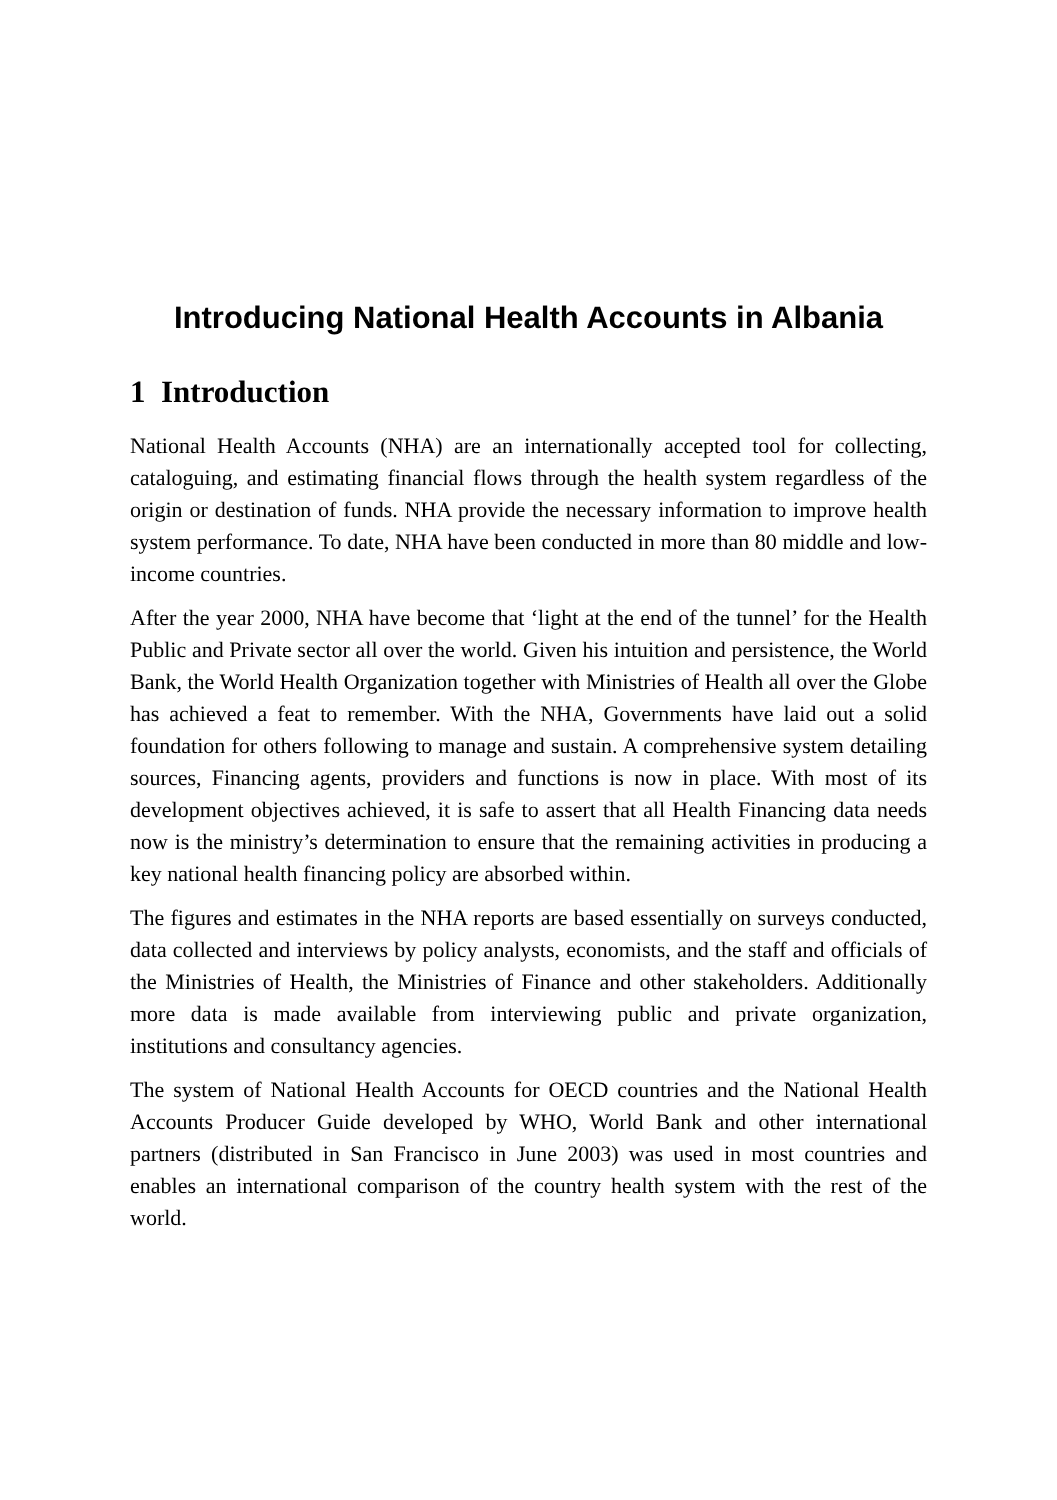Introducing National Health Accounts in Albania
1 Introduction
National Health Accounts (NHA) are an internationally accepted tool for collecting, cataloguing, and estimating financial flows through the health system regardless of the origin or destination of funds. NHA provide the necessary information to improve health system performance. To date, NHA have been conducted in more than 80 middle and low-income countries.
After the year 2000, NHA have become that ‘light at the end of the tunnel’ for the Health Public and Private sector all over the world. Given his intuition and persistence, the World Bank, the World Health Organization together with Ministries of Health all over the Globe has achieved a feat to remember. With the NHA, Governments have laid out a solid foundation for others following to manage and sustain. A comprehensive system detailing sources, Financing agents, providers and functions is now in place. With most of its development objectives achieved, it is safe to assert that all Health Financing data needs now is the ministry’s determination to ensure that the remaining activities in producing a key national health financing policy are absorbed within.
The figures and estimates in the NHA reports are based essentially on surveys conducted, data collected and interviews by policy analysts, economists, and the staff and officials of the Ministries of Health, the Ministries of Finance and other stakeholders. Additionally more data is made available from interviewing public and private organization, institutions and consultancy agencies.
The system of National Health Accounts for OECD countries and the National Health Accounts Producer Guide developed by WHO, World Bank and other international partners (distributed in San Francisco in June 2003) was used in most countries and enables an international comparison of the country health system with the rest of the world.